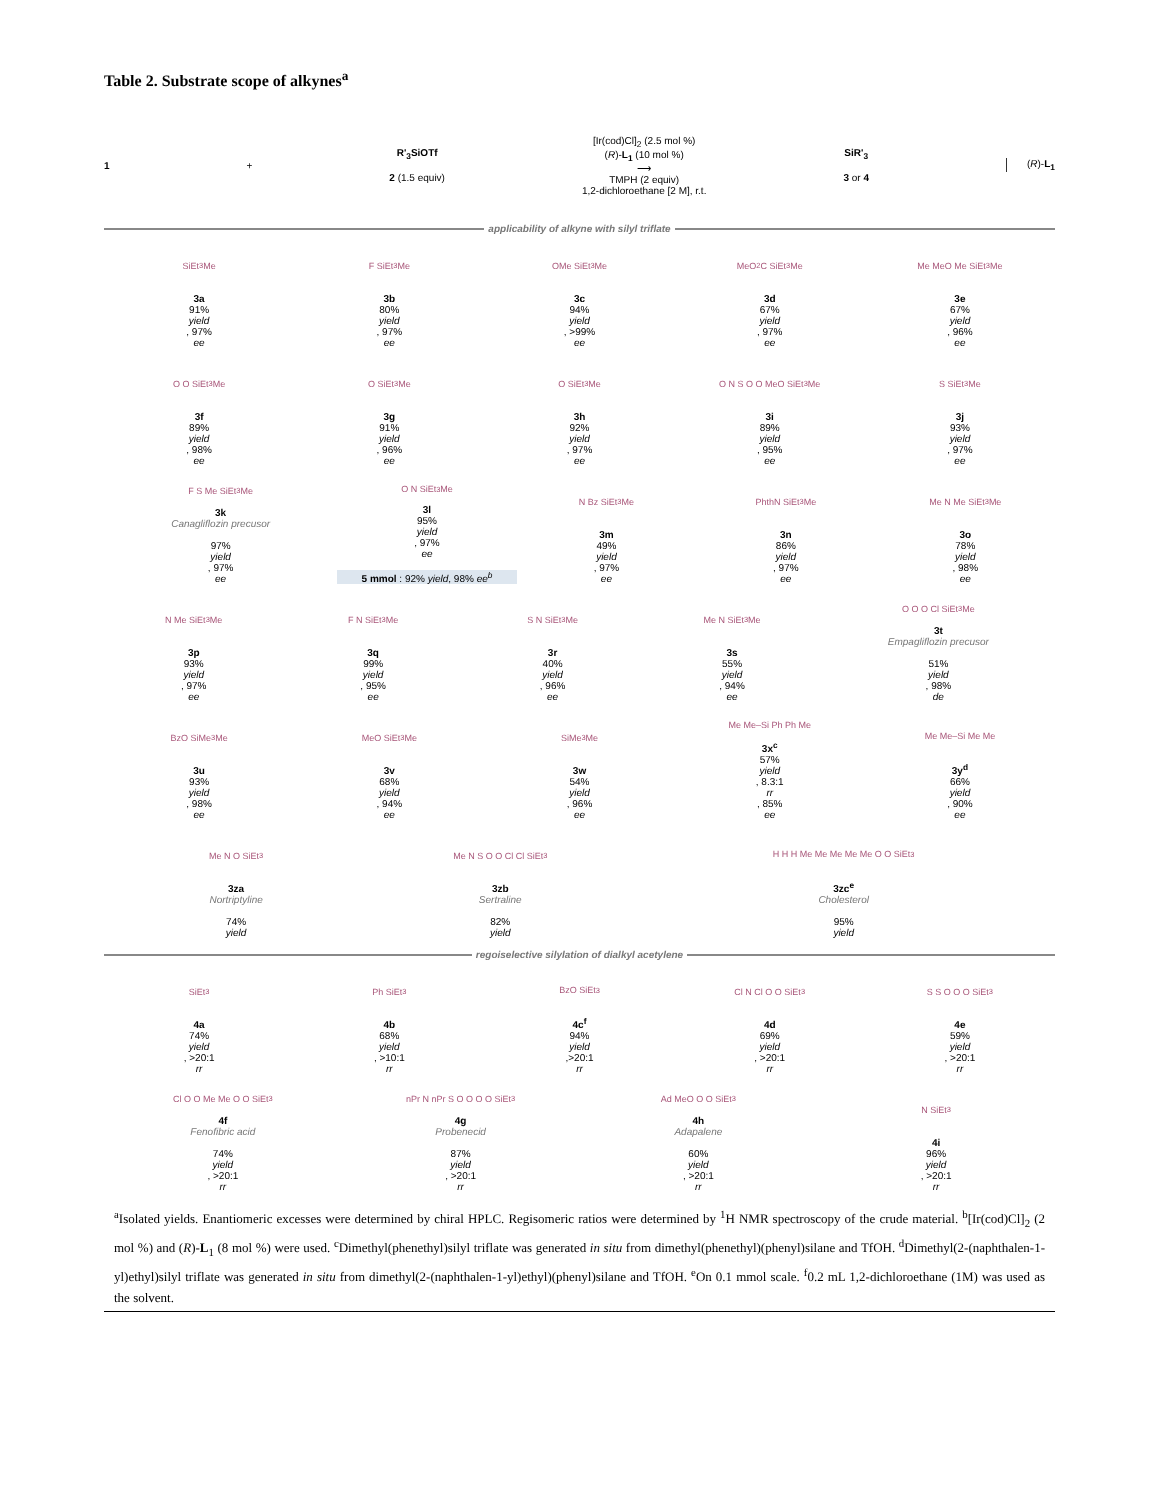Table 2. Substrate scope of alkynes<sup>a</sup>
1 +
R'<sub>3</sub>SiOTf
2 (1.5 equiv)
[Ir(cod)Cl]<sub>2</sub> (2.5 mol %)
(R)-L<sub>1</sub> (10 mol %)
⟶
TMPH (2 equiv)
1,2-dichloroethane [2 M], r.t.
SiR'<sub>3</sub>
3 or 4
(R)-L<sub>1</sub>
applicability of alkyne with silyl triflate
SiEt<sub>3</sub> Me
3a
91%
yield, 97%
ee
F SiEt<sub>3</sub> Me
3b
80%
yield, 97%
ee
OMe SiEt<sub>3</sub> Me
3c
94%
yield, >99%
ee
MeO<sub>2</sub>C SiEt<sub>3</sub> Me
3d
67%
yield, 97%
ee
Me MeO Me SiEt<sub>3</sub> Me
3e
67%
yield, 96%
ee
O O SiEt<sub>3</sub> Me
3f
89%
yield, 98%
ee
O SiEt<sub>3</sub> Me
3g
91%
yield, 96%
ee
O SiEt<sub>3</sub> Me
3h
92%
yield, 97%
ee
O N S O O MeO SiEt<sub>3</sub> Me
3i
89%
yield, 95%
ee
S SiEt<sub>3</sub> Me
3j
93%
yield, 97%
ee
F S Me SiEt<sub>3</sub> Me
3k
Canagliflozin precusor
97%
yield, 97%
ee
O N SiEt<sub>3</sub> Me
3l
95%
yield, 97%
ee
5 mmol : 92% yield, 98% ee<sup>b</sup>
N Bz SiEt<sub>3</sub> Me
3m
49%
yield, 97%
ee
PhthN SiEt<sub>3</sub> Me
3n
86%
yield, 97%
ee
Me N Me SiEt<sub>3</sub> Me
3o
78%
yield, 98%
ee
N Me SiEt<sub>3</sub> Me
3p
93%
yield, 97%
ee
F N SiEt<sub>3</sub> Me
3q
99%
yield, 95%
ee
S N SiEt<sub>3</sub> Me
3r
40%
yield, 96%
ee
Me N SiEt<sub>3</sub> Me
3s
55%
yield, 94%
ee
O O O Cl SiEt<sub>3</sub> Me
3t
Empagliflozin precusor
51%
yield, 98%
de
BzO SiMe<sub>3</sub> Me
3u
93%
yield, 98%
ee
MeO SiEt<sub>3</sub> Me
3v
68%
yield, 94%
ee
SiMe<sub>3</sub> Me
3w
54%
yield, 96%
ee
Me Me–Si Ph Ph Me
3x<sup>c</sup>
57%
yield, 8.3:1
rr, 85%
ee
Me Me–Si Me Me
3y<sup>d</sup>
66%
yield, 90%
ee
Me N O SiEt<sub>3</sub>
3za
Nortriptyline
74%
yield
Me N S O O Cl Cl SiEt<sub>3</sub>
3zb
Sertraline
82%
yield
H H H Me Me Me Me Me O O SiEt<sub>3</sub>
3zc<sup>e</sup>
Cholesterol
95%
yield
regoiselective silylation of dialkyl acetylene
SiEt<sub>3</sub>
4a
74%
yield, >20:1
rr
Ph SiEt<sub>3</sub>
4b
68%
yield, >10:1
rr
BzO SiEt<sub>3</sub>
4c<sup>f</sup>
94%
yield,>20:1
rr
Cl N Cl O O SiEt<sub>3</sub>
4d
69%
yield, >20:1
rr
S S O O O SiEt<sub>3</sub>
4e
59%
yield, >20:1
rr
Cl O O Me Me O O SiEt<sub>3</sub>
4f
Fenofibric acid
74%
yield, >20:1
rr
nPr N nPr S O O O O SiEt<sub>3</sub>
4g
Probenecid
87%
yield, >20:1
rr
Ad MeO O O SiEt<sub>3</sub>
4h
Adapalene
60%
yield, >20:1
rr
N SiEt<sub>3</sub>
4i
96%
yield, >20:1
rr
<sup>a</sup> Isolated yields. Enantiomeric excesses were determined by chiral HPLC. Regisomeric ratios were determined by <sup>1</sup>H NMR spectroscopy of the crude material. <sup>b</sup>[Ir(cod)Cl]<sub>2</sub> (2 mol %) and (R)-L<sub>1</sub> (8 mol %) were used. <sup>c</sup>Dimethyl(phenethyl)silyl triflate was generated in situ from dimethyl(phenethyl)(phenyl)silane and TfOH. <sup>d</sup>Dimethyl(2-(naphthalen-1-yl)ethyl)silyl triflate was generated in situ from dimethyl(2-(naphthalen-1-yl)ethyl)(phenyl)silane and TfOH. <sup>e</sup>On 0.1 mmol scale. <sup>f</sup>0.2 mL 1,2-dichloroethane (1M) was used as the solvent.